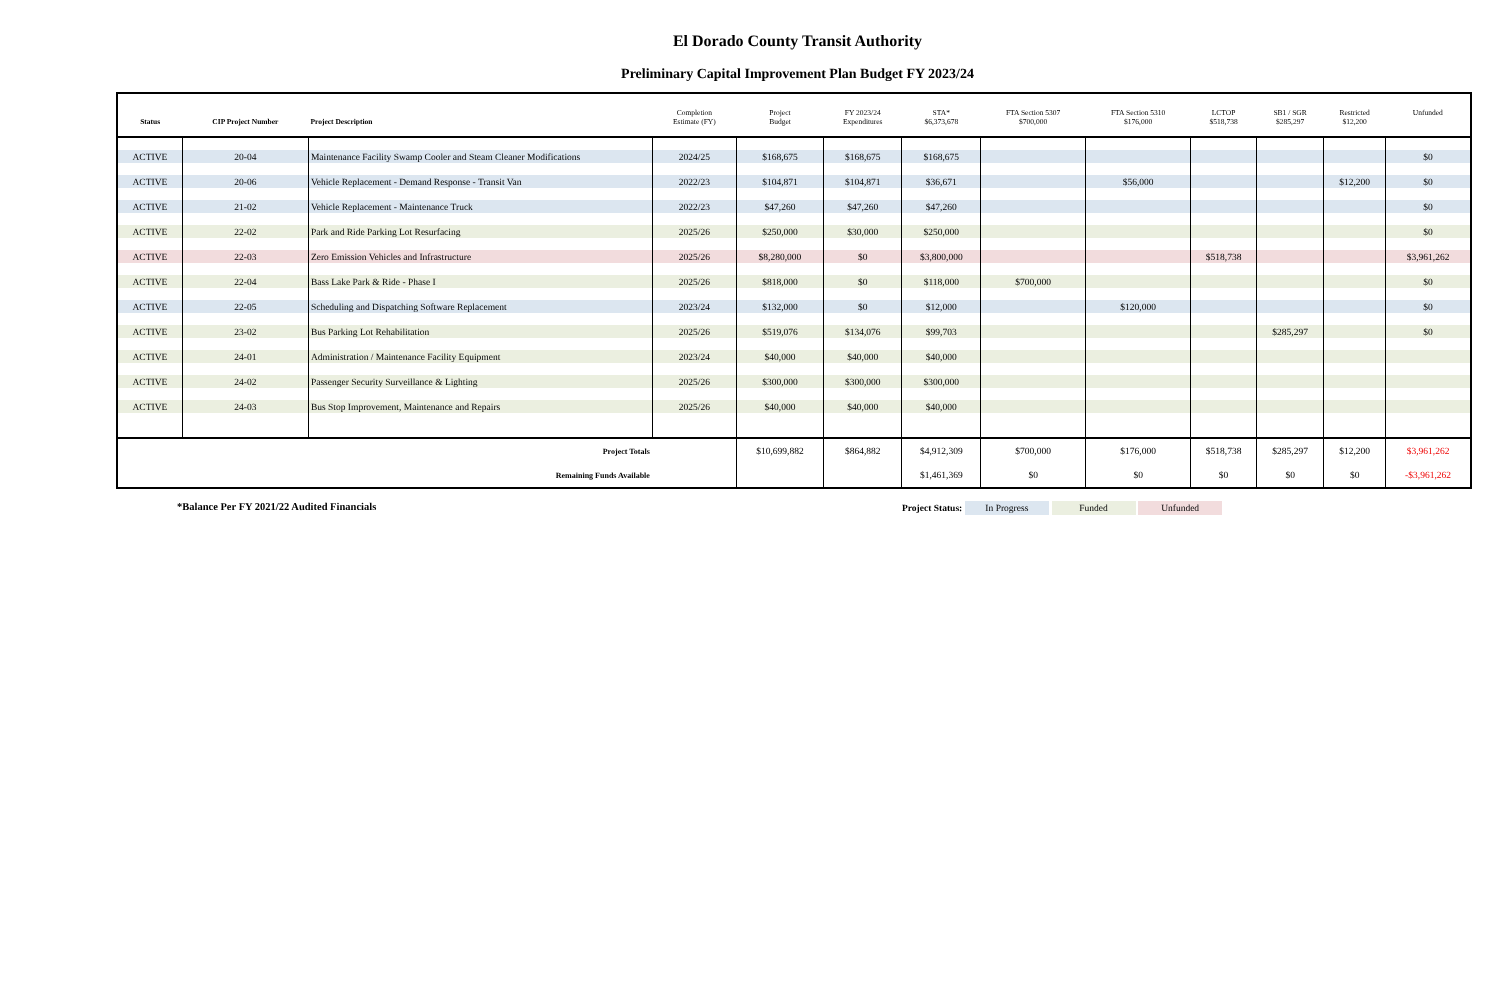El Dorado County Transit Authority
Preliminary Capital Improvement Plan Budget FY 2023/24
| Status | CIP Project Number | Project Description | Completion Estimate (FY) | Project Budget | FY 2023/24 Expenditures | STA* $6,373,678 | FTA Section 5307 $700,000 | FTA Section 5310 $176,000 | LCTOP $518,738 | SB1 / SGR $285,297 | Restricted $12,200 | Unfunded |
| --- | --- | --- | --- | --- | --- | --- | --- | --- | --- | --- | --- | --- |
| ACTIVE | 20-04 | Maintenance Facility Swamp Cooler and Steam Cleaner Modifications | 2024/25 | $168,675 | $168,675 | $168,675 | | | | | | $0 |
| ACTIVE | 20-06 | Vehicle Replacement - Demand Response - Transit Van | 2022/23 | $104,871 | $104,871 | $36,671 | | $56,000 | | | $12,200 | $0 |
| ACTIVE | 21-02 | Vehicle Replacement - Maintenance Truck | 2022/23 | $47,260 | $47,260 | $47,260 | | | | | | $0 |
| ACTIVE | 22-02 | Park and Ride Parking Lot Resurfacing | 2025/26 | $250,000 | $30,000 | $250,000 | | | | | | $0 |
| ACTIVE | 22-03 | Zero Emission Vehicles and Infrastructure | 2025/26 | $8,280,000 | $0 | $3,800,000 | | | $518,738 | | | $3,961,262 |
| ACTIVE | 22-04 | Bass Lake Park & Ride - Phase I | 2025/26 | $818,000 | $0 | $118,000 | $700,000 | | | | | $0 |
| ACTIVE | 22-05 | Scheduling and Dispatching Software Replacement | 2023/24 | $132,000 | $0 | $12,000 | | $120,000 | | | | $0 |
| ACTIVE | 23-02 | Bus Parking Lot Rehabilitation | 2025/26 | $519,076 | $134,076 | $99,703 | | | | $285,297 | | $0 |
| ACTIVE | 24-01 | Administration / Maintenance Facility Equipment | 2023/24 | $40,000 | $40,000 | $40,000 | | | | | | |
| ACTIVE | 24-02 | Passenger Security Surveillance & Lighting | 2025/26 | $300,000 | $300,000 | $300,000 | | | | | | |
| ACTIVE | 24-03 | Bus Stop Improvement, Maintenance and Repairs | 2025/26 | $40,000 | $40,000 | $40,000 | | | | | | |
| Project Totals | | | | $10,699,882 | $864,882 | $4,912,309 | $700,000 | $176,000 | $518,738 | $285,297 | $12,200 | $3,961,262 |
| Remaining Funds Available | | | | | | $1,461,369 | $0 | $0 | $0 | $0 | $0 | -$3,961,262 |
*Balance Per FY 2021/22 Audited Financials Project Status: In Progress Funded Unfunded